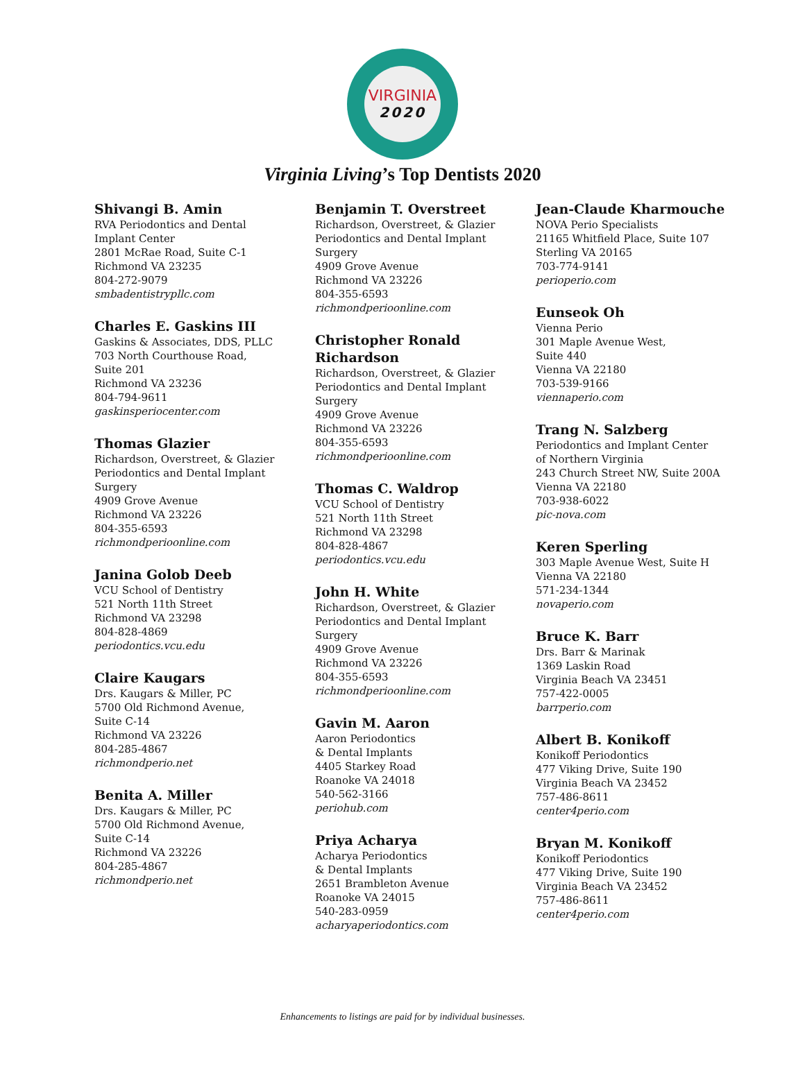VIRGINIA
2020
Virginia Living’s Top Dentists 2020
Shivangi B. Amin
RVA Periodontics and Dental
Implant Center
2801 McRae Road, Suite C-1
Richmond VA 23235
804-272-9079
smbadentistrypllc.com
Charles E. Gaskins III
Gaskins & Associates, DDS, PLLC
703 North Courthouse Road,
Suite 201
Richmond VA 23236
804-794-9611
gaskinsperiocenter.com
Thomas Glazier
Richardson, Overstreet, & Glazier
Periodontics and Dental Implant
Surgery
4909 Grove Avenue
Richmond VA 23226
804-355-6593
richmondperioonline.com
Janina Golob Deeb
VCU School of Dentistry
521 North 11th Street
Richmond VA 23298
804-828-4869
periodontics.vcu.edu
Claire Kaugars
Drs. Kaugars & Miller, PC
5700 Old Richmond Avenue,
Suite C-14
Richmond VA 23226
804-285-4867
richmondperio.net
Benita A. Miller
Drs. Kaugars & Miller, PC
5700 Old Richmond Avenue,
Suite C-14
Richmond VA 23226
804-285-4867
richmondperio.net
Benjamin T. Overstreet
Richardson, Overstreet, & Glazier
Periodontics and Dental Implant
Surgery
4909 Grove Avenue
Richmond VA 23226
804-355-6593
richmondperioonline.com
Christopher Ronald
Richardson
Richardson, Overstreet, & Glazier
Periodontics and Dental Implant
Surgery
4909 Grove Avenue
Richmond VA 23226
804-355-6593
richmondperioonline.com
Thomas C. Waldrop
VCU School of Dentistry
521 North 11th Street
Richmond VA 23298
804-828-4867
periodontics.vcu.edu
John H. White
Richardson, Overstreet, & Glazier
Periodontics and Dental Implant
Surgery
4909 Grove Avenue
Richmond VA 23226
804-355-6593
richmondperioonline.com
Gavin M. Aaron
Aaron Periodontics
& Dental Implants
4405 Starkey Road
Roanoke VA 24018
540-562-3166
periohub.com
Priya Acharya
Acharya Periodontics
& Dental Implants
2651 Brambleton Avenue
Roanoke VA 24015
540-283-0959
acharyaperiodontics.com
Jean-Claude Kharmouche
NOVA Perio Specialists
21165 Whitfield Place, Suite 107
Sterling VA 20165
703-774-9141
perioperio.com
Eunseok Oh
Vienna Perio
301 Maple Avenue West,
Suite 440
Vienna VA 22180
703-539-9166
viennaperio.com
Trang N. Salzberg
Periodontics and Implant Center
of Northern Virginia
243 Church Street NW, Suite 200A
Vienna VA 22180
703-938-6022
pic-nova.com
Keren Sperling
303 Maple Avenue West, Suite H
Vienna VA 22180
571-234-1344
novaperio.com
Bruce K. Barr
Drs. Barr & Marinak
1369 Laskin Road
Virginia Beach VA 23451
757-422-0005
barrperio.com
Albert B. Konikoff
Konikoff Periodontics
477 Viking Drive, Suite 190
Virginia Beach VA 23452
757-486-8611
center4perio.com
Bryan M. Konikoff
Konikoff Periodontics
477 Viking Drive, Suite 190
Virginia Beach VA 23452
757-486-8611
center4perio.com
Enhancements to listings are paid for by individual businesses.